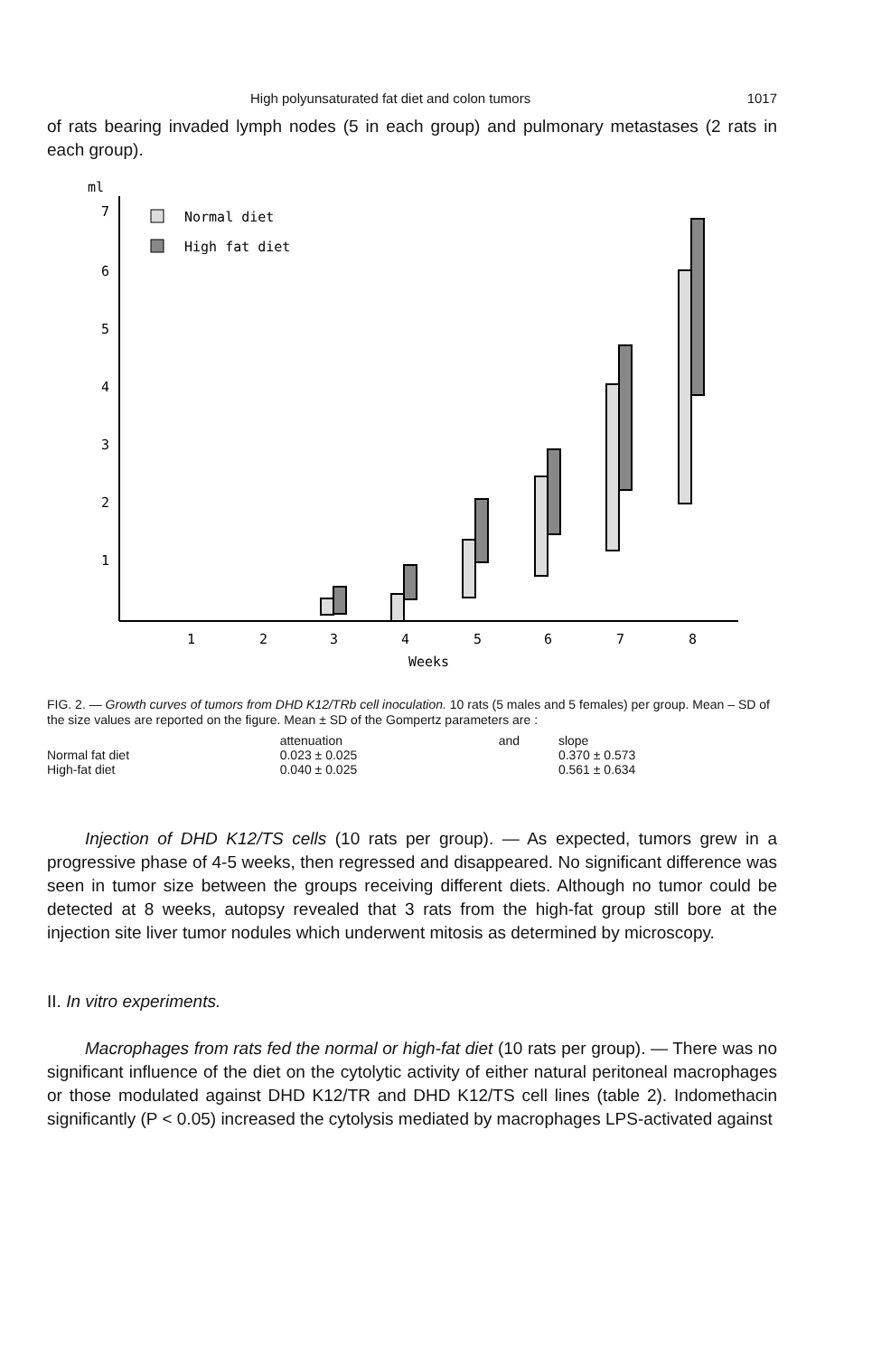High polyunsaturated fat diet and colon tumors 1017
of rats bearing invaded lymph nodes (5 in each group) and pulmonary metastases (2 rats in each group).
ml
7
6
5
4
3
2
1
Normal diet
High fat diet
1
2
3
4
5
6
7
8
Weeks
FIG. 2. — Growth curves of tumors from DHD K12/TRb cell inoculation. 10 rats (5 males and 5 females) per group. Mean – SD of the size values are reported on the figure. Mean ± SD of the Gompertz parameters are :
| | attenuation | and | slope |
| --- | --- | --- | --- |
| Normal fat diet | 0.023 ± 0.025 | | 0.370 ± 0.573 |
| High-fat diet | 0.040 ± 0.025 | | 0.561 ± 0.634 |
Injection of DHD K12/TS cells (10 rats per group). — As expected, tumors grew in a progressive phase of 4-5 weeks, then regressed and disappeared. No significant difference was seen in tumor size between the groups receiving different diets. Although no tumor could be detected at 8 weeks, autopsy revealed that 3 rats from the high-fat group still bore at the injection site liver tumor nodules which underwent mitosis as determined by microscopy.
II. In vitro experiments.
Macrophages from rats fed the normal or high-fat diet (10 rats per group). — There was no significant influence of the diet on the cytolytic activity of either natural peritoneal macrophages or those modulated against DHD K12/TR and DHD K12/TS cell lines (table 2). Indomethacin significantly (P < 0.05) increased the cytolysis mediated by macrophages LPS-activated against